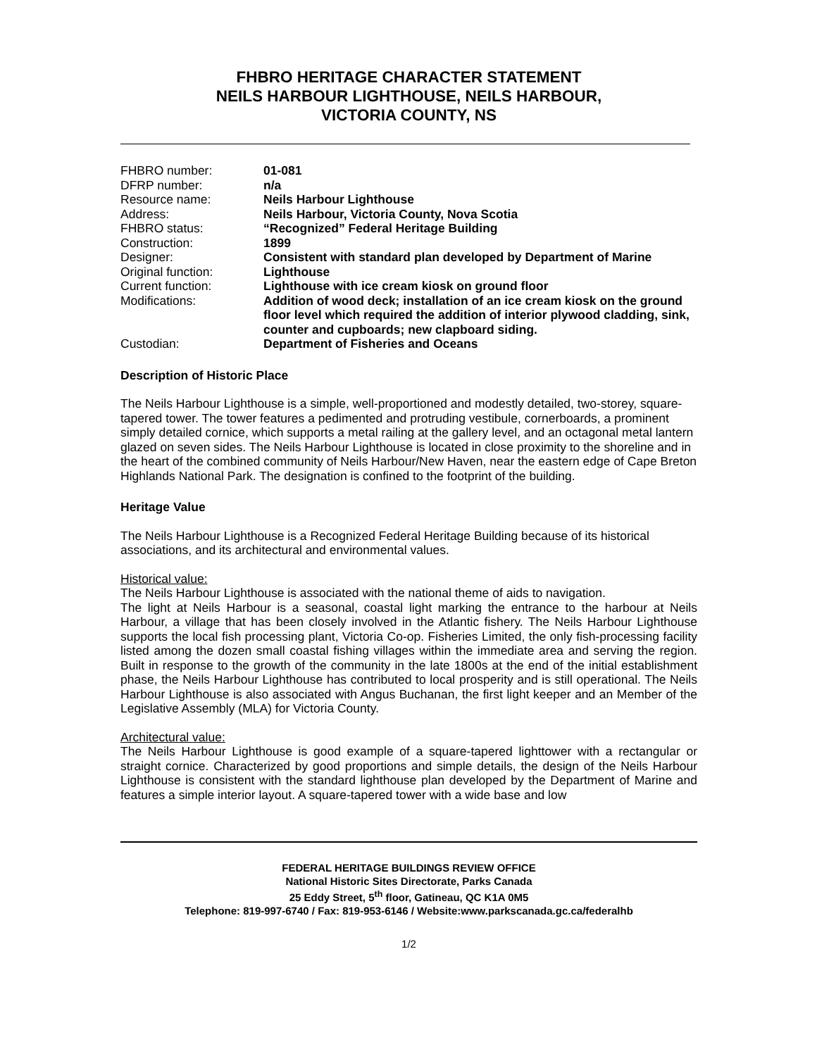FHBRO HERITAGE CHARACTER STATEMENT
NEILS HARBOUR LIGHTHOUSE, NEILS HARBOUR,
VICTORIA COUNTY, NS
| FHBRO number: | 01-081 |
| DFRP number: | n/a |
| Resource name: | Neils Harbour Lighthouse |
| Address: | Neils Harbour, Victoria County, Nova Scotia |
| FHBRO status: | “Recognized” Federal Heritage Building |
| Construction: | 1899 |
| Designer: | Consistent with standard plan developed by Department of Marine |
| Original function: | Lighthouse |
| Current function: | Lighthouse with ice cream kiosk on ground floor |
| Modifications: | Addition of wood deck; installation of an ice cream kiosk on the ground floor level which required the addition of interior plywood cladding, sink, counter and cupboards; new clapboard siding. |
| Custodian: | Department of Fisheries and Oceans |
Description of Historic Place
The Neils Harbour Lighthouse is a simple, well-proportioned and modestly detailed, two-storey, square-tapered tower. The tower features a pedimented and protruding vestibule, cornerboards, a prominent simply detailed cornice, which supports a metal railing at the gallery level, and an octagonal metal lantern glazed on seven sides. The Neils Harbour Lighthouse is located in close proximity to the shoreline and in the heart of the combined community of Neils Harbour/New Haven, near the eastern edge of Cape Breton Highlands National Park. The designation is confined to the footprint of the building.
Heritage Value
The Neils Harbour Lighthouse is a Recognized Federal Heritage Building because of its historical associations, and its architectural and environmental values.
Historical value:
The Neils Harbour Lighthouse is associated with the national theme of aids to navigation.
The light at Neils Harbour is a seasonal, coastal light marking the entrance to the harbour at Neils Harbour, a village that has been closely involved in the Atlantic fishery. The Neils Harbour Lighthouse supports the local fish processing plant, Victoria Co-op. Fisheries Limited, the only fish-processing facility listed among the dozen small coastal fishing villages within the immediate area and serving the region. Built in response to the growth of the community in the late 1800s at the end of the initial establishment phase, the Neils Harbour Lighthouse has contributed to local prosperity and is still operational. The Neils Harbour Lighthouse is also associated with Angus Buchanan, the first light keeper and an Member of the Legislative Assembly (MLA) for Victoria County.
Architectural value:
The Neils Harbour Lighthouse is good example of a square-tapered lighttower with a rectangular or straight cornice. Characterized by good proportions and simple details, the design of the Neils Harbour Lighthouse is consistent with the standard lighthouse plan developed by the Department of Marine and features a simple interior layout. A square-tapered tower with a wide base and low
FEDERAL HERITAGE BUILDINGS REVIEW OFFICE
National Historic Sites Directorate, Parks Canada
25 Eddy Street, 5<sup>th</sup> floor, Gatineau, QC K1A 0M5
Telephone: 819-997-6740 / Fax: 819-953-6146 / Website:www.parkscanada.gc.ca/federalhb
1/2